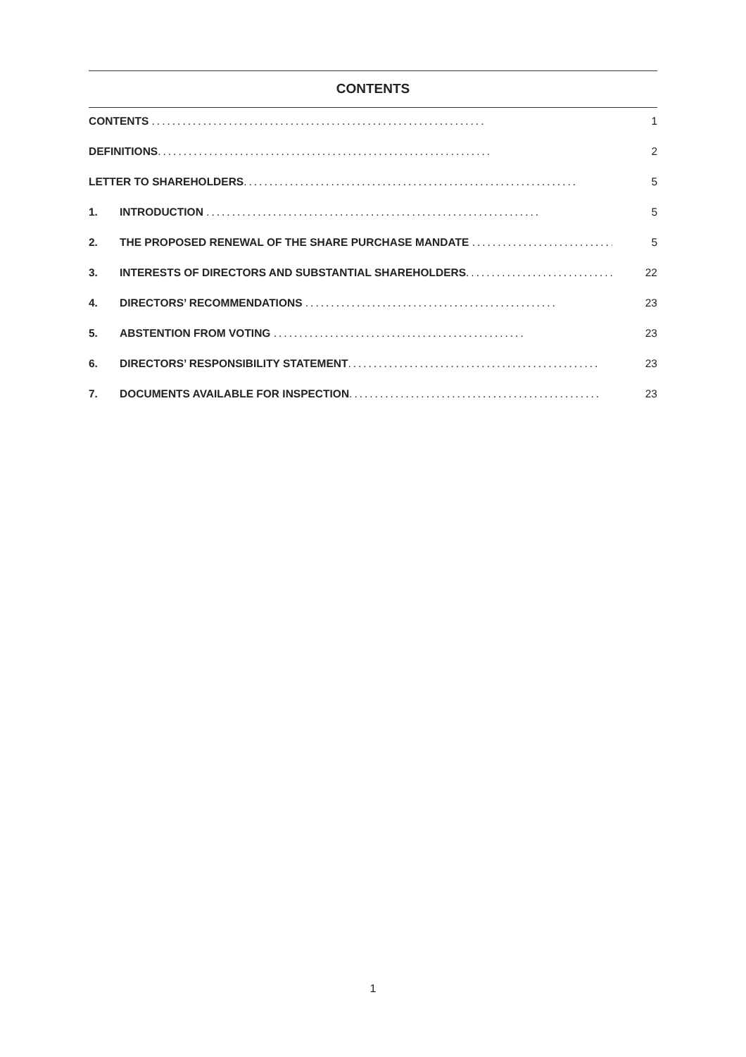CONTENTS
CONTENTS ................................................................. 1
DEFINITIONS................................................................. 2
LETTER TO SHAREHOLDERS................................................................. 5
1. INTRODUCTION ................................................................. 5
2. THE PROPOSED RENEWAL OF THE SHARE PURCHASE MANDATE ................................. 5
3. INTERESTS OF DIRECTORS AND SUBSTANTIAL SHAREHOLDERS................................. 22
4. DIRECTORS’ RECOMMENDATIONS ................................................. 23
5. ABSTENTION FROM VOTING ................................................. 23
6. DIRECTORS’ RESPONSIBILITY STATEMENT................................................. 23
7. DOCUMENTS AVAILABLE FOR INSPECTION................................................. 23
1